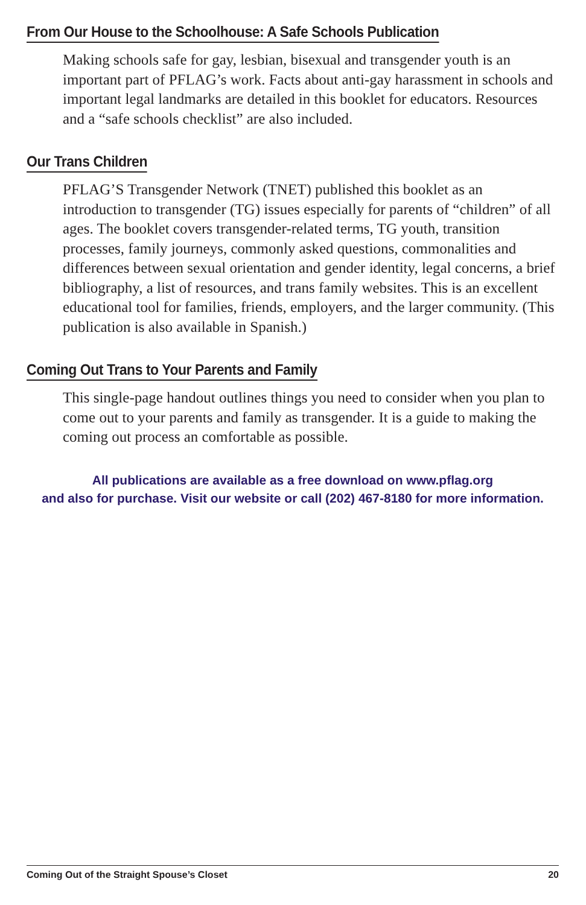From Our House to the Schoolhouse: A Safe Schools Publication
Making schools safe for gay, lesbian, bisexual and transgender youth is an important part of PFLAG’s work. Facts about anti-gay harassment in schools and important legal landmarks are detailed in this booklet for educators. Resources and a “safe schools checklist” are also included.
Our Trans Children
PFLAG’S Transgender Network (TNET) published this booklet as an introduction to transgender (TG) issues especially for parents of “children” of all ages. The booklet covers transgender-related terms, TG youth, transition processes, family journeys, commonly asked questions, commonalities and differences between sexual orientation and gender identity, legal concerns, a brief bibliography, a list of resources, and trans family websites. This is an excellent educational tool for families, friends, employers, and the larger community. (This publication is also available in Spanish.)
Coming Out Trans to Your Parents and Family
This single-page handout outlines things you need to consider when you plan to come out to your parents and family as transgender. It is a guide to making the coming out process an comfortable as possible.
All publications are available as a free download on www.pflag.org
and also for purchase. Visit our website or call (202) 467-8180 for more information.
Coming Out of the Straight Spouse’s Closet 20